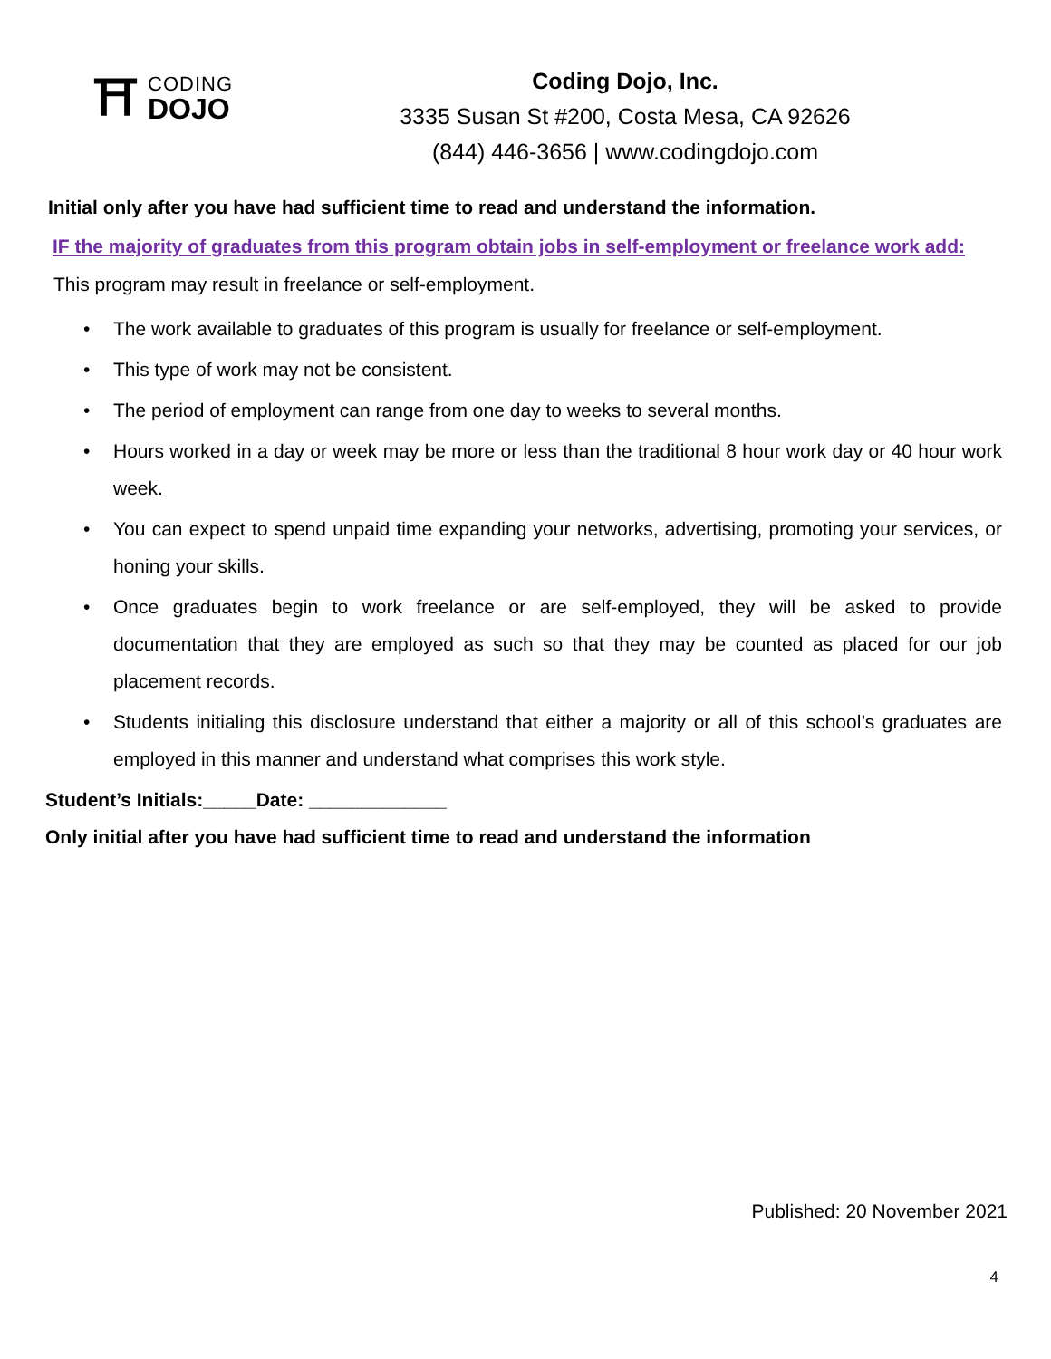⛩
CODING
DOJO
Coding Dojo, Inc.
3335 Susan St #200, Costa Mesa, CA 92626
(844) 446-3656 | www.codingdojo.com
Initial only after you have had sufficient time to read and understand the information.
IF the majority of graduates from this program obtain jobs in self-employment or freelance work add:
This program may result in freelance or self-employment.
• The work available to graduates of this program is usually for freelance or self-employment.
• This type of work may not be consistent.
• The period of employment can range from one day to weeks to several months.
• Hours worked in a day or week may be more or less than the traditional 8 hour work day or 40 hour work week.
• You can expect to spend unpaid time expanding your networks, advertising, promoting your services, or honing your skills.
• Once graduates begin to work freelance or are self-employed, they will be asked to provide documentation that they are employed as such so that they may be counted as placed for our job placement records.
• Students initialing this disclosure understand that either a majority or all of this school’s graduates are employed in this manner and understand what comprises this work style.
Student’s Initials:_____Date: _____________
Only initial after you have had sufficient time to read and understand the information
Published: 20 November 2021
4